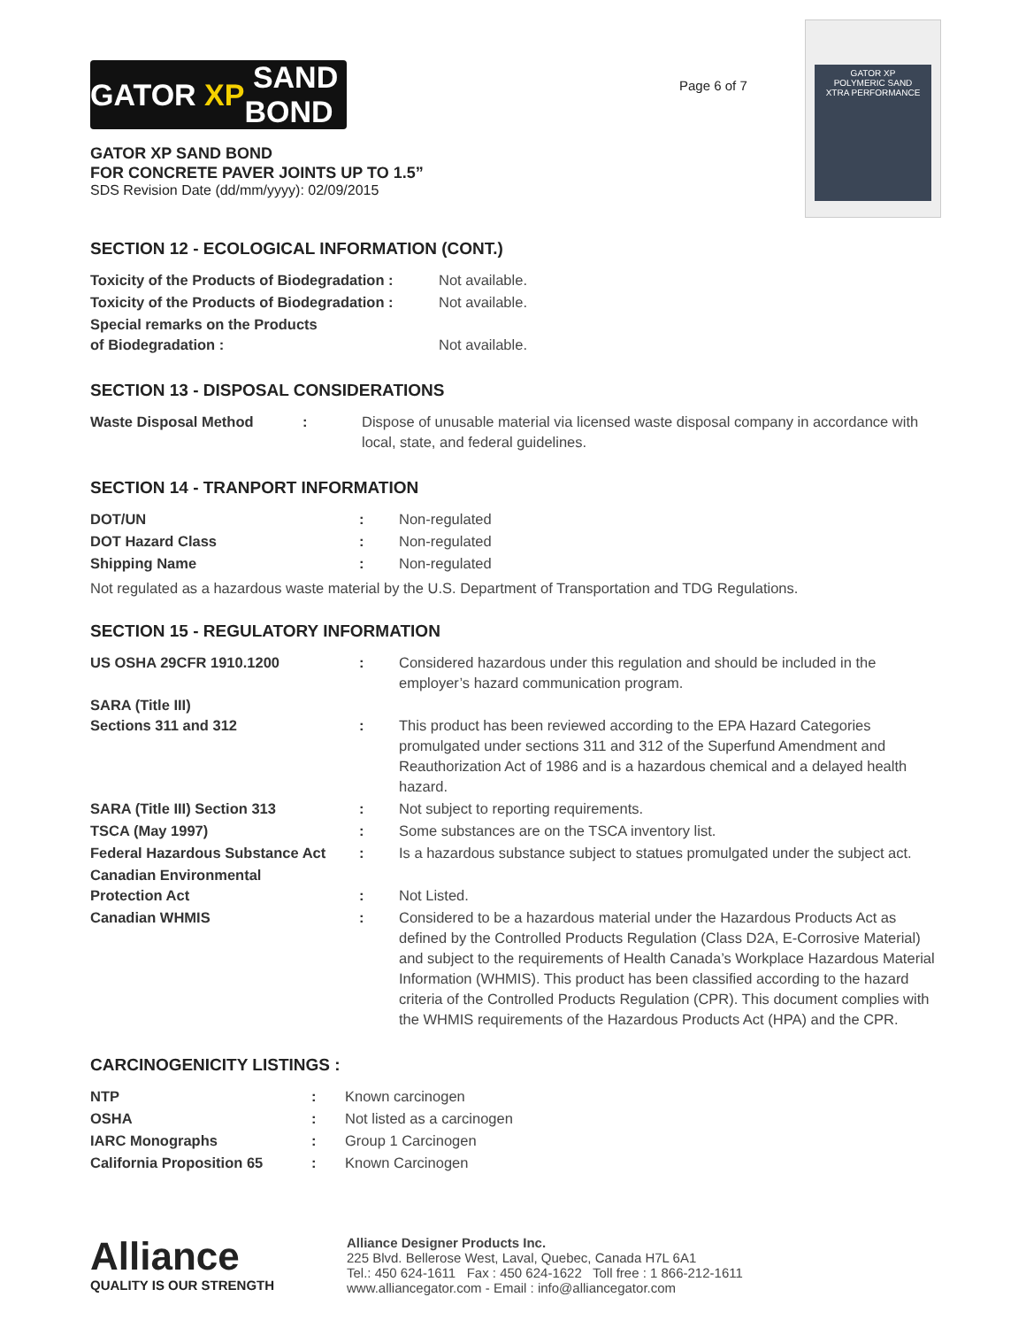GATOR XP
POLYMERIC SAND
XTRA PERFORMANCE
GATOR XP SAND BOND
Page 6 of 7
GATOR XP SAND BOND
FOR CONCRETE PAVER JOINTS UP TO 1.5”
SDS Revision Date (dd/mm/yyyy): 02/09/2015
SECTION 12 - ECOLOGICAL INFORMATION (CONT.)
| Toxicity of the Products of Biodegradation : | Not available. |
| Toxicity of the Products of Biodegradation : | Not available. |
| Special remarks on the Products of Biodegradation : | Not available. |
SECTION 13 - DISPOSAL CONSIDERATIONS
| Waste Disposal Method | : | Dispose of unusable material via licensed waste disposal company in accordance with local, state, and federal guidelines. |
SECTION 14 - TRANPORT INFORMATION
| DOT/UN | : | Non-regulated |
| DOT Hazard Class | : | Non-regulated |
| Shipping Name | : | Non-regulated |
Not regulated as a hazardous waste material by the U.S. Department of Transportation and TDG Regulations.
SECTION 15 - REGULATORY INFORMATION
| US OSHA 29CFR 1910.1200 | : | Considered hazardous under this regulation and should be included in the employer’s hazard communication program. |
| SARA (Title III) Sections 311 and 312 | : | This product has been reviewed according to the EPA Hazard Categories promulgated under sections 311 and 312 of the Superfund Amendment and Reauthorization Act of 1986 and is a hazardous chemical and a delayed health hazard. |
| SARA (Title III) Section 313 | : | Not subject to reporting requirements. |
| TSCA (May 1997) | : | Some substances are on the TSCA inventory list. |
| Federal Hazardous Substance Act | : | Is a hazardous substance subject to statues promulgated under the subject act. |
| Canadian Environmental Protection Act | : | Not Listed. |
| Canadian WHMIS | : | Considered to be a hazardous material under the Hazardous Products Act as defined by the Controlled Products Regulation (Class D2A, E-Corrosive Material) and subject to the requirements of Health Canada’s Workplace Hazardous Material Information (WHMIS). This product has been classified according to the hazard criteria of the Controlled Products Regulation (CPR). This document complies with the WHMIS requirements of the Hazardous Products Act (HPA) and the CPR. |
CARCINOGENICITY LISTINGS :
| NTP | : | Known carcinogen |
| OSHA | : | Not listed as a carcinogen |
| IARC Monographs | : | Group 1 Carcinogen |
| California Proposition 65 | : | Known Carcinogen |
Alliance
QUALITY IS OUR STRENGTH
Alliance Designer Products Inc.
225 Blvd. Bellerose West, Laval, Quebec, Canada H7L 6A1
Tel.: 450 624-1611 Fax : 450 624-1622 Toll free : 1 866-212-1611
www.alliancegator.com - Email : info@alliancegator.com